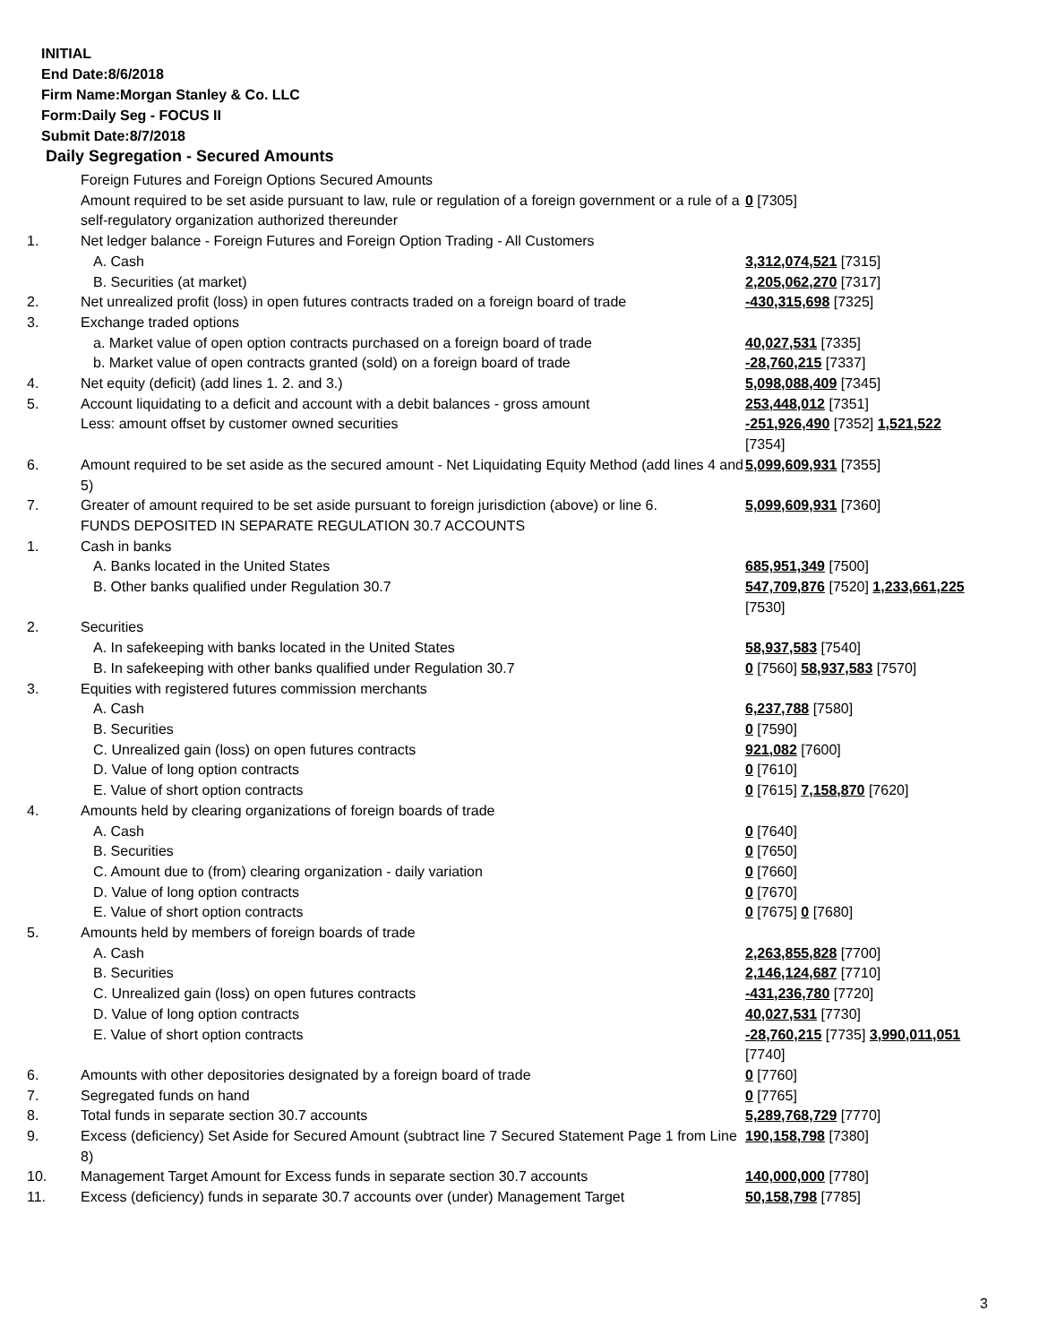INITIAL
End Date:8/6/2018
Firm Name:Morgan Stanley & Co. LLC
Form:Daily Seg - FOCUS II
Submit Date:8/7/2018
Daily Segregation - Secured Amounts
| | Foreign Futures and Foreign Options Secured Amounts | |
| | Amount required to be set aside pursuant to law, rule or regulation of a foreign government or a rule of a self-regulatory organization authorized thereunder | 0 [7305] |
| 1. | Net ledger balance - Foreign Futures and Foreign Option Trading - All Customers | |
| | A. Cash | 3,312,074,521 [7315] |
| | B. Securities (at market) | 2,205,062,270 [7317] |
| 2. | Net unrealized profit (loss) in open futures contracts traded on a foreign board of trade | -430,315,698 [7325] |
| 3. | Exchange traded options | |
| | a. Market value of open option contracts purchased on a foreign board of trade | 40,027,531 [7335] |
| | b. Market value of open contracts granted (sold) on a foreign board of trade | -28,760,215 [7337] |
| 4. | Net equity (deficit) (add lines 1. 2. and 3.) | 5,098,088,409 [7345] |
| 5. | Account liquidating to a deficit and account with a debit balances - gross amount | 253,448,012 [7351] |
| | Less: amount offset by customer owned securities | -251,926,490 [7352] 1,521,522 [7354] |
| 6. | Amount required to be set aside as the secured amount - Net Liquidating Equity Method (add lines 4 and 5) | 5,099,609,931 [7355] |
| 7. | Greater of amount required to be set aside pursuant to foreign jurisdiction (above) or line 6. | 5,099,609,931 [7360] |
| | FUNDS DEPOSITED IN SEPARATE REGULATION 30.7 ACCOUNTS | |
| 1. | Cash in banks | |
| | A. Banks located in the United States | 685,951,349 [7500] |
| | B. Other banks qualified under Regulation 30.7 | 547,709,876 [7520] 1,233,661,225 [7530] |
| 2. | Securities | |
| | A. In safekeeping with banks located in the United States | 58,937,583 [7540] |
| | B. In safekeeping with other banks qualified under Regulation 30.7 | 0 [7560] 58,937,583 [7570] |
| 3. | Equities with registered futures commission merchants | |
| | A. Cash | 6,237,788 [7580] |
| | B. Securities | 0 [7590] |
| | C. Unrealized gain (loss) on open futures contracts | 921,082 [7600] |
| | D. Value of long option contracts | 0 [7610] |
| | E. Value of short option contracts | 0 [7615] 7,158,870 [7620] |
| 4. | Amounts held by clearing organizations of foreign boards of trade | |
| | A. Cash | 0 [7640] |
| | B. Securities | 0 [7650] |
| | C. Amount due to (from) clearing organization - daily variation | 0 [7660] |
| | D. Value of long option contracts | 0 [7670] |
| | E. Value of short option contracts | 0 [7675] 0 [7680] |
| 5. | Amounts held by members of foreign boards of trade | |
| | A. Cash | 2,263,855,828 [7700] |
| | B. Securities | 2,146,124,687 [7710] |
| | C. Unrealized gain (loss) on open futures contracts | -431,236,780 [7720] |
| | D. Value of long option contracts | 40,027,531 [7730] |
| | E. Value of short option contracts | -28,760,215 [7735] 3,990,011,051 [7740] |
| 6. | Amounts with other depositories designated by a foreign board of trade | 0 [7760] |
| 7. | Segregated funds on hand | 0 [7765] |
| 8. | Total funds in separate section 30.7 accounts | 5,289,768,729 [7770] |
| 9. | Excess (deficiency) Set Aside for Secured Amount (subtract line 7 Secured Statement Page 1 from Line 8) | 190,158,798 [7380] |
| 10. | Management Target Amount for Excess funds in separate section 30.7 accounts | 140,000,000 [7780] |
| 11. | Excess (deficiency) funds in separate 30.7 accounts over (under) Management Target | 50,158,798 [7785] |
3